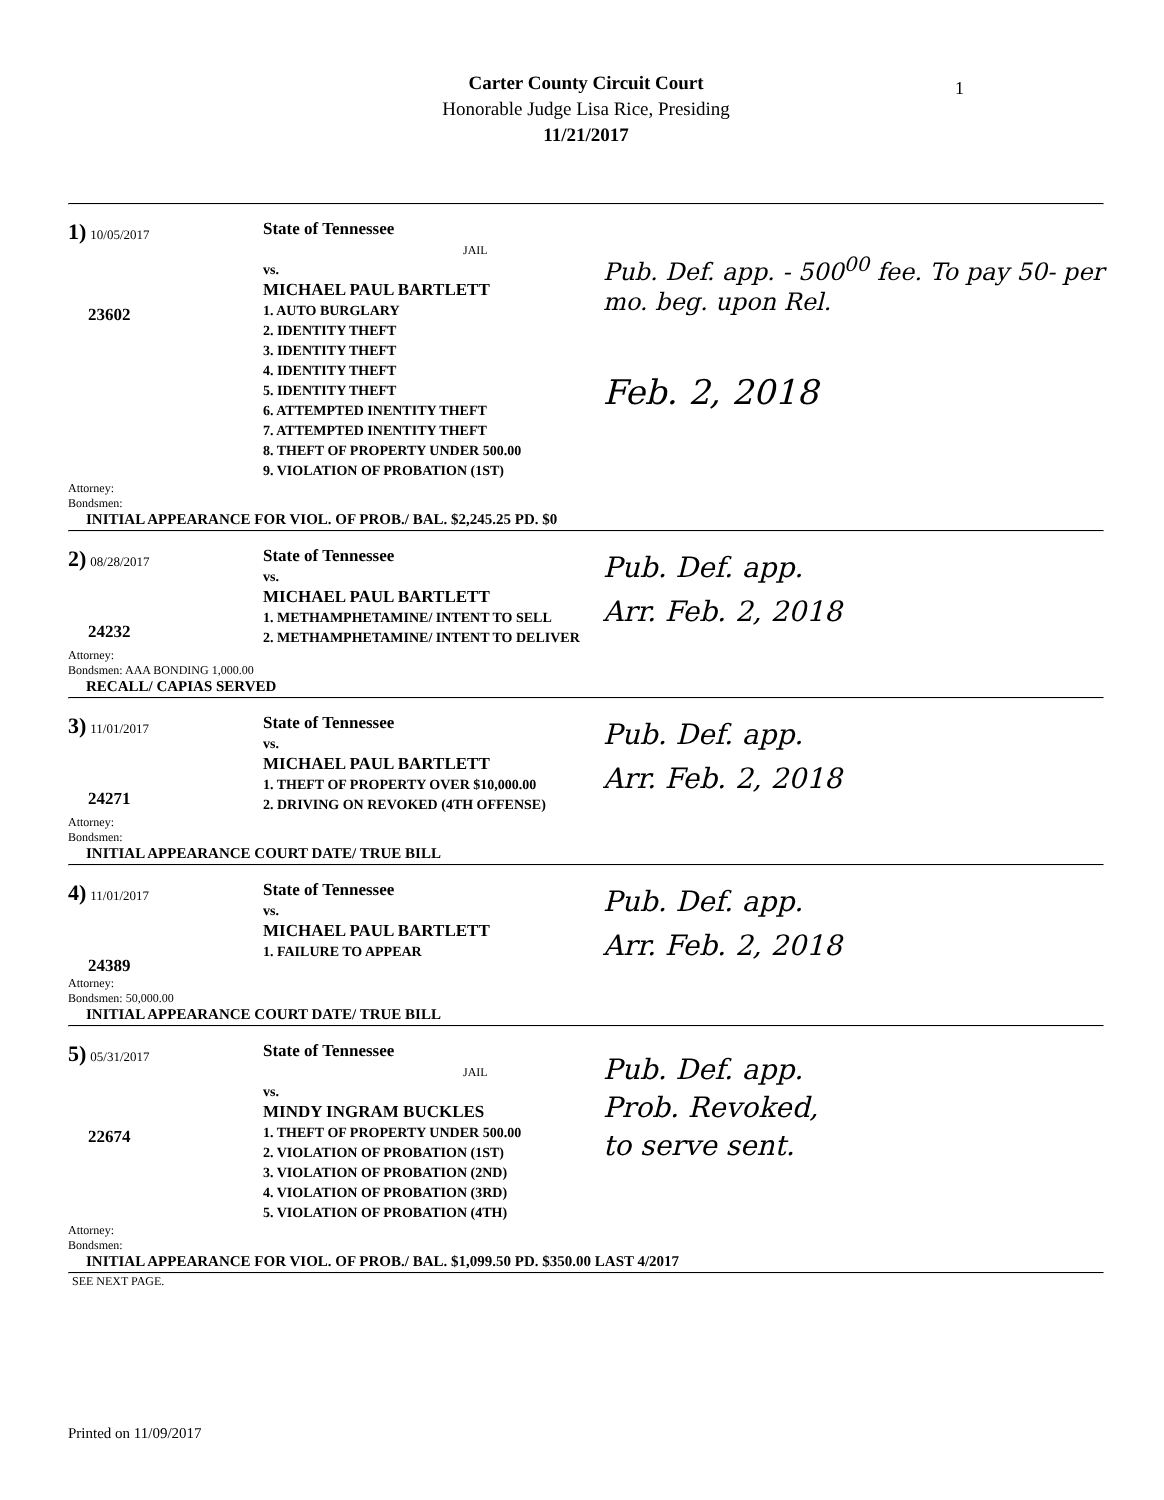Carter County Circuit Court
Honorable Judge Lisa Rice, Presiding
11/21/2017
1
1) 10/05/2017
23602
State of Tennessee JAIL
vs.
MICHAEL PAUL BARTLETT
1. AUTO BURGLARY
2. IDENTITY THEFT
3. IDENTITY THEFT
4. IDENTITY THEFT
5. IDENTITY THEFT
6. ATTEMPTED INENTITY THEFT
7. ATTEMPTED INENTITY THEFT
8. THEFT OF PROPERTY UNDER 500.00
9. VIOLATION OF PROBATION (1ST)
Pub. Def. app. - 500<sup>00</sup> fee. To pay 50- per mo. beg. upon Rel.
Feb. 2, 2018
Attorney:
Bondsmen:
INITIAL APPEARANCE FOR VIOL. OF PROB./ BAL. $2,245.25 PD. $0
2) 08/28/2017
24232
State of Tennessee
vs.
MICHAEL PAUL BARTLETT
1. METHAMPHETAMINE/ INTENT TO SELL
2. METHAMPHETAMINE/ INTENT TO DELIVER
Pub. Def. app.
Arr. Feb. 2, 2018
Attorney:
Bondsmen: AAA BONDING 1,000.00
RECALL/ CAPIAS SERVED
3) 11/01/2017
24271
State of Tennessee
vs.
MICHAEL PAUL BARTLETT
1. THEFT OF PROPERTY OVER $10,000.00
2. DRIVING ON REVOKED (4TH OFFENSE)
Pub. Def. app.
Arr. Feb. 2, 2018
Attorney:
Bondsmen:
INITIAL APPEARANCE COURT DATE/ TRUE BILL
4) 11/01/2017
24389
State of Tennessee
vs.
MICHAEL PAUL BARTLETT
1. FAILURE TO APPEAR
Pub. Def. app.
Arr. Feb. 2, 2018
Attorney:
Bondsmen: 50,000.00
INITIAL APPEARANCE COURT DATE/ TRUE BILL
5) 05/31/2017
22674
State of Tennessee JAIL
vs.
MINDY INGRAM BUCKLES
1. THEFT OF PROPERTY UNDER 500.00
2. VIOLATION OF PROBATION (1ST)
3. VIOLATION OF PROBATION (2ND)
4. VIOLATION OF PROBATION (3RD)
5. VIOLATION OF PROBATION (4TH)
Pub. Def. app.
Prob. Revoked,
to serve sent.
Attorney:
Bondsmen:
INITIAL APPEARANCE FOR VIOL. OF PROB./ BAL. $1,099.50 PD. $350.00 LAST 4/2017
SEE NEXT PAGE.
Printed on 11/09/2017